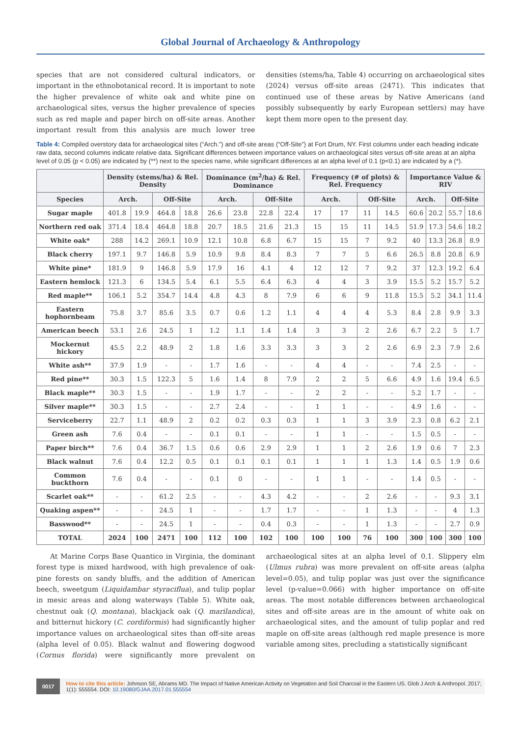Global Journal of Archaeology & Anthropology
species that are not considered cultural indicators, or important in the ethnobotanical record. It is important to note the higher prevalence of white oak and white pine on archaeological sites, versus the higher prevalence of species such as red maple and paper birch on off-site areas. Another important result from this analysis are much lower tree densities (stems/ha, Table 4) occurring on archaeological sites (2024) versus off-site areas (2471). This indicates that continued use of these areas by Native Americans (and possibly subsequently by early European settlers) may have kept them more open to the present day.
Table 4: Compiled overstory data for archaeological sites (“Arch.”) and off-site areas (“Off-Site”) at Fort Drum, NY. First columns under each heading indicate raw data, second columns indicate relative data. Significant differences between importance values on archaeological sites versus off-site areas at an alpha level of 0.05 (p < 0.05) are indicated by (**) next to the species name, while significant differences at an alpha level of 0.1 (p<0.1) are indicated by a (*).
| | Density (stems/ha) & Rel. Density | | | | Dominance (m<sup>2</sup>/ha) & Rel. Dominance | | | | Frequency (# of plots) & Rel. Frequency | | | | Importance Value & RIV | | | |
| --- | --- | --- | --- | --- | --- | --- | --- | --- | --- | --- | --- | --- | --- | --- | --- | --- |
| Species | Arch. | | Off-Site | | Arch. | | Off-Site | | Arch. | | Off-Site | | Arch. | | Off-Site | |
| Sugar maple | 401.8 | 19.9 | 464.8 | 18.8 | 26.6 | 23.8 | 22.8 | 22.4 | 17 | 17 | 11 | 14.5 | 60.6 | 20.2 | 55.7 | 18.6 |
| Northern red oak | 371.4 | 18.4 | 464.8 | 18.8 | 20.7 | 18.5 | 21.6 | 21.3 | 15 | 15 | 11 | 14.5 | 51.9 | 17.3 | 54.6 | 18.2 |
| White oak* | 288 | 14.2 | 269.1 | 10.9 | 12.1 | 10.8 | 6.8 | 6.7 | 15 | 15 | 7 | 9.2 | 40 | 13.3 | 26.8 | 8.9 |
| Black cherry | 197.1 | 9.7 | 146.8 | 5.9 | 10.9 | 9.8 | 8.4 | 8.3 | 7 | 7 | 5 | 6.6 | 26.5 | 8.8 | 20.8 | 6.9 |
| White pine* | 181.9 | 9 | 146.8 | 5.9 | 17.9 | 16 | 4.1 | 4 | 12 | 12 | 7 | 9.2 | 37 | 12.3 | 19.2 | 6.4 |
| Eastern hemlock | 121.3 | 6 | 134.5 | 5.4 | 6.1 | 5.5 | 6.4 | 6.3 | 4 | 4 | 3 | 3.9 | 15.5 | 5.2 | 15.7 | 5.2 |
| Red maple** | 106.1 | 5.2 | 354.7 | 14.4 | 4.8 | 4.3 | 8 | 7.9 | 6 | 6 | 9 | 11.8 | 15.5 | 5.2 | 34.1 | 11.4 |
| Eastern hophornbeam | 75.8 | 3.7 | 85.6 | 3.5 | 0.7 | 0.6 | 1.2 | 1.1 | 4 | 4 | 4 | 5.3 | 8.4 | 2.8 | 9.9 | 3.3 |
| American beech | 53.1 | 2.6 | 24.5 | 1 | 1.2 | 1.1 | 1.4 | 1.4 | 3 | 3 | 2 | 2.6 | 6.7 | 2.2 | 5 | 1.7 |
| Mockernut hickory | 45.5 | 2.2 | 48.9 | 2 | 1.8 | 1.6 | 3.3 | 3.3 | 3 | 3 | 2 | 2.6 | 6.9 | 2.3 | 7.9 | 2.6 |
| White ash** | 37.9 | 1.9 | - | - | 1.7 | 1.6 | - | - | 4 | 4 | - | - | 7.4 | 2.5 | - | - |
| Red pine** | 30.3 | 1.5 | 122.3 | 5 | 1.6 | 1.4 | 8 | 7.9 | 2 | 2 | 5 | 6.6 | 4.9 | 1.6 | 19.4 | 6.5 |
| Black maple** | 30.3 | 1.5 | - | - | 1.9 | 1.7 | - | - | 2 | 2 | - | - | 5.2 | 1.7 | - | - |
| Silver maple** | 30.3 | 1.5 | - | - | 2.7 | 2.4 | - | - | 1 | 1 | - | - | 4.9 | 1.6 | - | - |
| Serviceberry | 22.7 | 1.1 | 48.9 | 2 | 0.2 | 0.2 | 0.3 | 0.3 | 1 | 1 | 3 | 3.9 | 2.3 | 0.8 | 6.2 | 2.1 |
| Green ash | 7.6 | 0.4 | - | - | 0.1 | 0.1 | - | - | 1 | 1 | - | - | 1.5 | 0.5 | - | - |
| Paper birch** | 7.6 | 0.4 | 36.7 | 1.5 | 0.6 | 0.6 | 2.9 | 2.9 | 1 | 1 | 2 | 2.6 | 1.9 | 0.6 | 7 | 2.3 |
| Black walnut | 7.6 | 0.4 | 12.2 | 0.5 | 0.1 | 0.1 | 0.1 | 0.1 | 1 | 1 | 1 | 1.3 | 1.4 | 0.5 | 1.9 | 0.6 |
| Common buckthorn | 7.6 | 0.4 | - | - | 0.1 | 0 | - | - | 1 | 1 | - | - | 1.4 | 0.5 | - | - |
| Scarlet oak** | - | - | 61.2 | 2.5 | - | - | 4.3 | 4.2 | - | - | 2 | 2.6 | - | - | 9.3 | 3.1 |
| Quaking aspen** | - | - | 24.5 | 1 | - | - | 1.7 | 1.7 | - | - | 1 | 1.3 | - | - | 4 | 1.3 |
| Basswood** | - | - | 24.5 | 1 | - | - | 0.4 | 0.3 | - | - | 1 | 1.3 | - | - | 2.7 | 0.9 |
| TOTAL | 2024 | 100 | 2471 | 100 | 112 | 100 | 102 | 100 | 100 | 100 | 76 | 100 | 300 | 100 | 300 | 100 |
At Marine Corps Base Quantico in Virginia, the dominant forest type is mixed hardwood, with high prevalence of oak-pine forests on sandy bluffs, and the addition of American beech, sweetgum (Liquidambar styraciflua), and tulip poplar in mesic areas and along waterways (Table 5). White oak, chestnut oak (Q. montana), blackjack oak (Q. marilandica), and bitternut hickory (C. cordiformis) had significantly higher importance values on archaeological sites than off-site areas (alpha level of 0.05). Black walnut and flowering dogwood (Cornus florida) were significantly more prevalent on archaeological sites at an alpha level of 0.1. Slippery elm (Ulmus rubra) was more prevalent on off-site areas (alpha level=0.05), and tulip poplar was just over the significance level (p-value=0.066) with higher importance on off-site areas. The most notable differences between archaeological sites and off-site areas are in the amount of white oak on archaeological sites, and the amount of tulip poplar and red maple on off-site areas (although red maple presence is more variable among sites, precluding a statistically significant
0017
How to cite this article: Johnson SE, Abrams MD. The Impact of Native American Activity on Vegetation and Soil Charcoal in the Eastern US. Glob J Arch & Anthropol. 2017; 1(1): 555554. DOI: 10.19080/GJAA.2017.01.555554